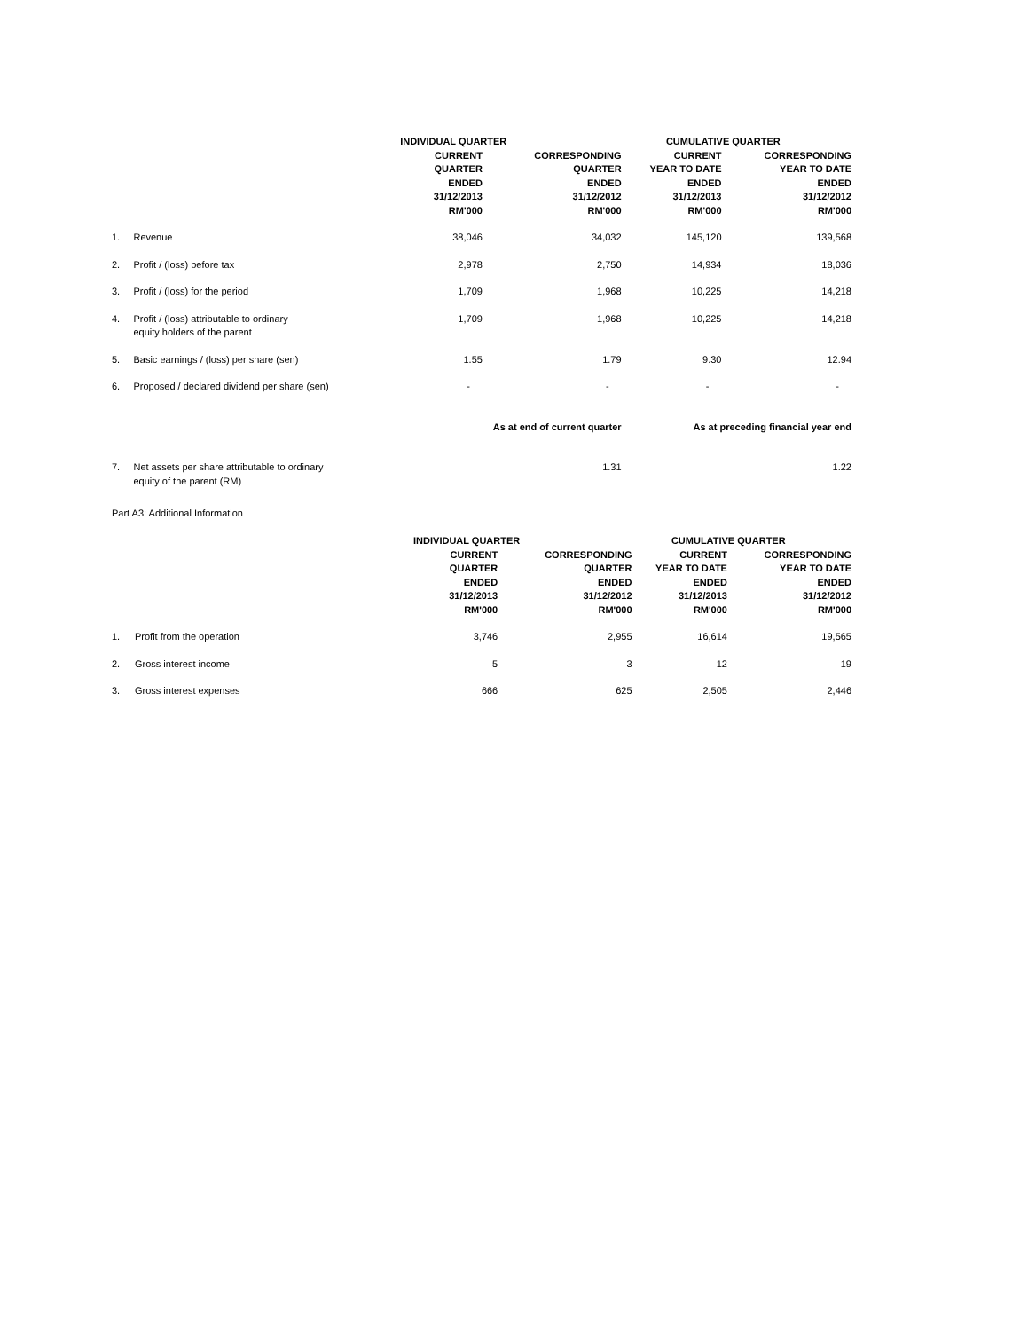| | | INDIVIDUAL QUARTER | | CUMULATIVE QUARTER | |
| --- | --- | --- | --- | --- | --- |
| | | CURRENT QUARTER ENDED 31/12/2013 RM'000 | CORRESPONDING QUARTER ENDED 31/12/2012 RM'000 | CURRENT YEAR TO DATE ENDED 31/12/2013 RM'000 | CORRESPONDING YEAR TO DATE ENDED 31/12/2012 RM'000 |
| 1. | Revenue | 38,046 | 34,032 | 145,120 | 139,568 |
| 2. | Profit / (loss) before tax | 2,978 | 2,750 | 14,934 | 18,036 |
| 3. | Profit / (loss) for the period | 1,709 | 1,968 | 10,225 | 14,218 |
| 4. | Profit / (loss) attributable to ordinary equity holders of the parent | 1,709 | 1,968 | 10,225 | 14,218 |
| 5. | Basic earnings / (loss) per share (sen) | 1.55 | 1.79 | 9.30 | 12.94 |
| 6. | Proposed / declared dividend per share (sen) | - | - | - | - |
| | | As at end of current quarter | | As at preceding financial year end | |
| 7. | Net assets per share attributable to ordinary equity of the parent (RM) | | 1.31 | | 1.22 |
Part A3: Additional Information
| | | INDIVIDUAL QUARTER | | CUMULATIVE QUARTER | |
| --- | --- | --- | --- | --- | --- |
| | | CURRENT QUARTER ENDED 31/12/2013 RM'000 | CORRESPONDING QUARTER ENDED 31/12/2012 RM'000 | CURRENT YEAR TO DATE ENDED 31/12/2013 RM'000 | CORRESPONDING YEAR TO DATE ENDED 31/12/2012 RM'000 |
| 1. | Profit from the operation | 3,746 | 2,955 | 16,614 | 19,565 |
| 2. | Gross interest income | 5 | 3 | 12 | 19 |
| 3. | Gross interest expenses | 666 | 625 | 2,505 | 2,446 |